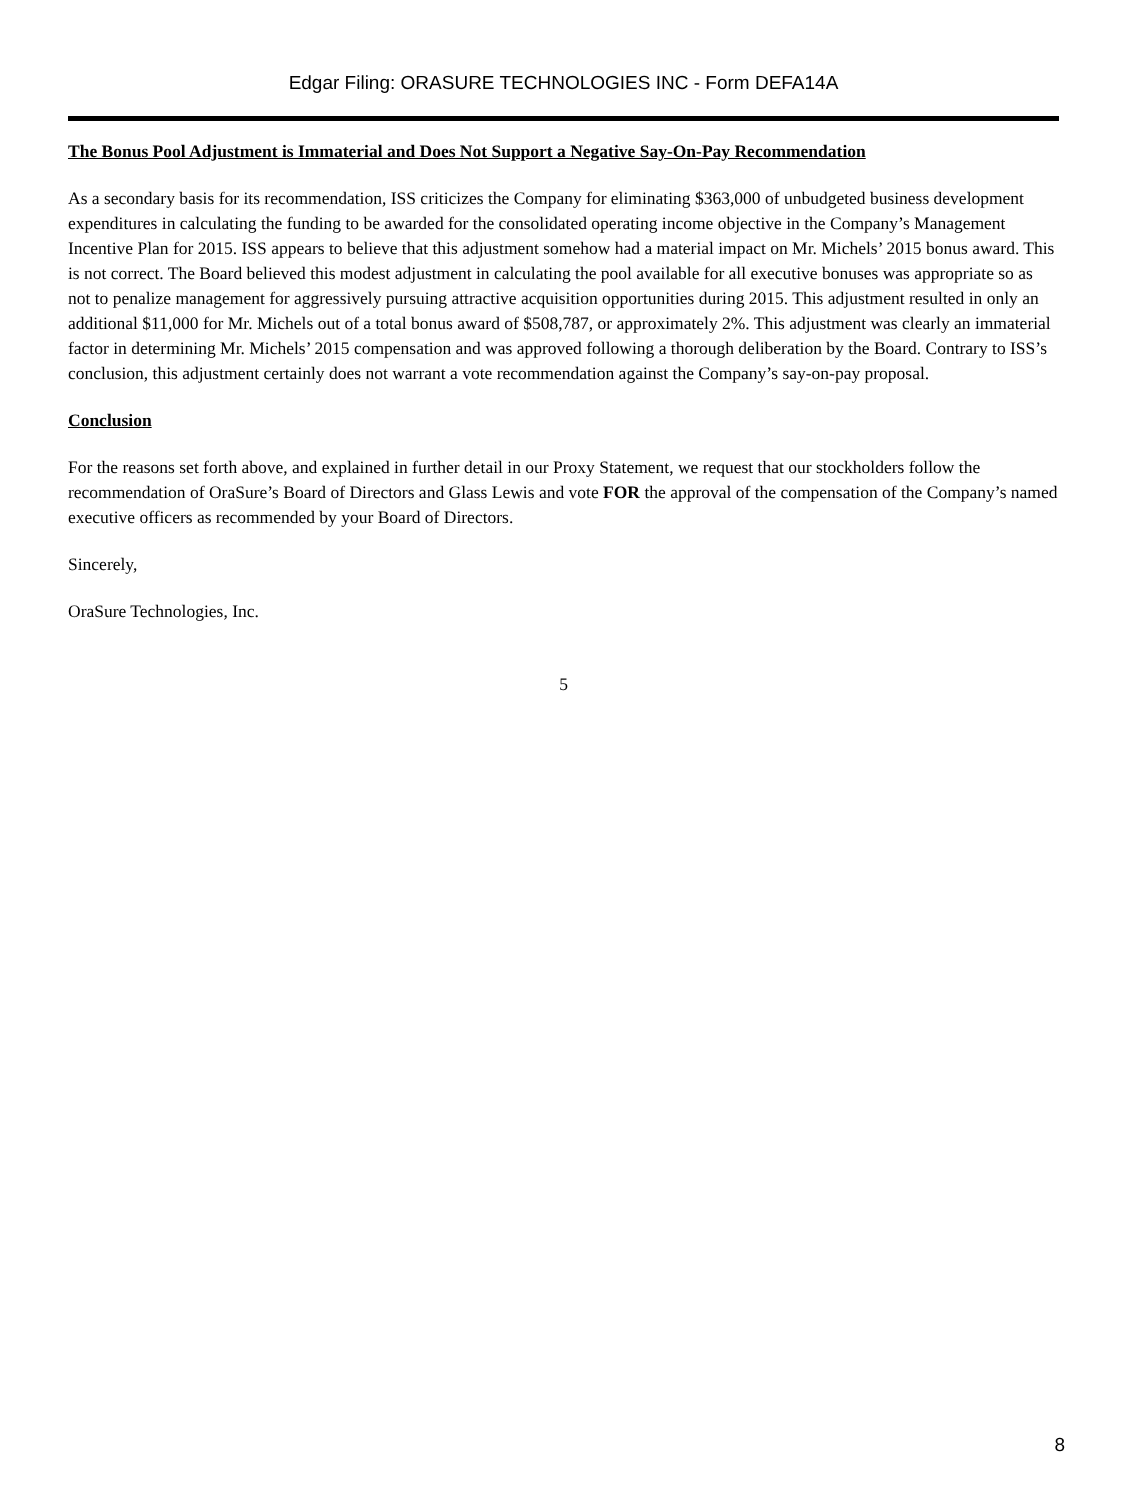Edgar Filing: ORASURE TECHNOLOGIES INC - Form DEFA14A
The Bonus Pool Adjustment is Immaterial and Does Not Support a Negative Say-On-Pay Recommendation
As a secondary basis for its recommendation, ISS criticizes the Company for eliminating $363,000 of unbudgeted business development expenditures in calculating the funding to be awarded for the consolidated operating income objective in the Company’s Management Incentive Plan for 2015. ISS appears to believe that this adjustment somehow had a material impact on Mr. Michels’ 2015 bonus award. This is not correct. The Board believed this modest adjustment in calculating the pool available for all executive bonuses was appropriate so as not to penalize management for aggressively pursuing attractive acquisition opportunities during 2015. This adjustment resulted in only an additional $11,000 for Mr. Michels out of a total bonus award of $508,787, or approximately 2%. This adjustment was clearly an immaterial factor in determining Mr. Michels’ 2015 compensation and was approved following a thorough deliberation by the Board. Contrary to ISS’s conclusion, this adjustment certainly does not warrant a vote recommendation against the Company’s say-on-pay proposal.
Conclusion
For the reasons set forth above, and explained in further detail in our Proxy Statement, we request that our stockholders follow the recommendation of OraSure’s Board of Directors and Glass Lewis and vote FOR the approval of the compensation of the Company’s named executive officers as recommended by your Board of Directors.
Sincerely,
OraSure Technologies, Inc.
5
8